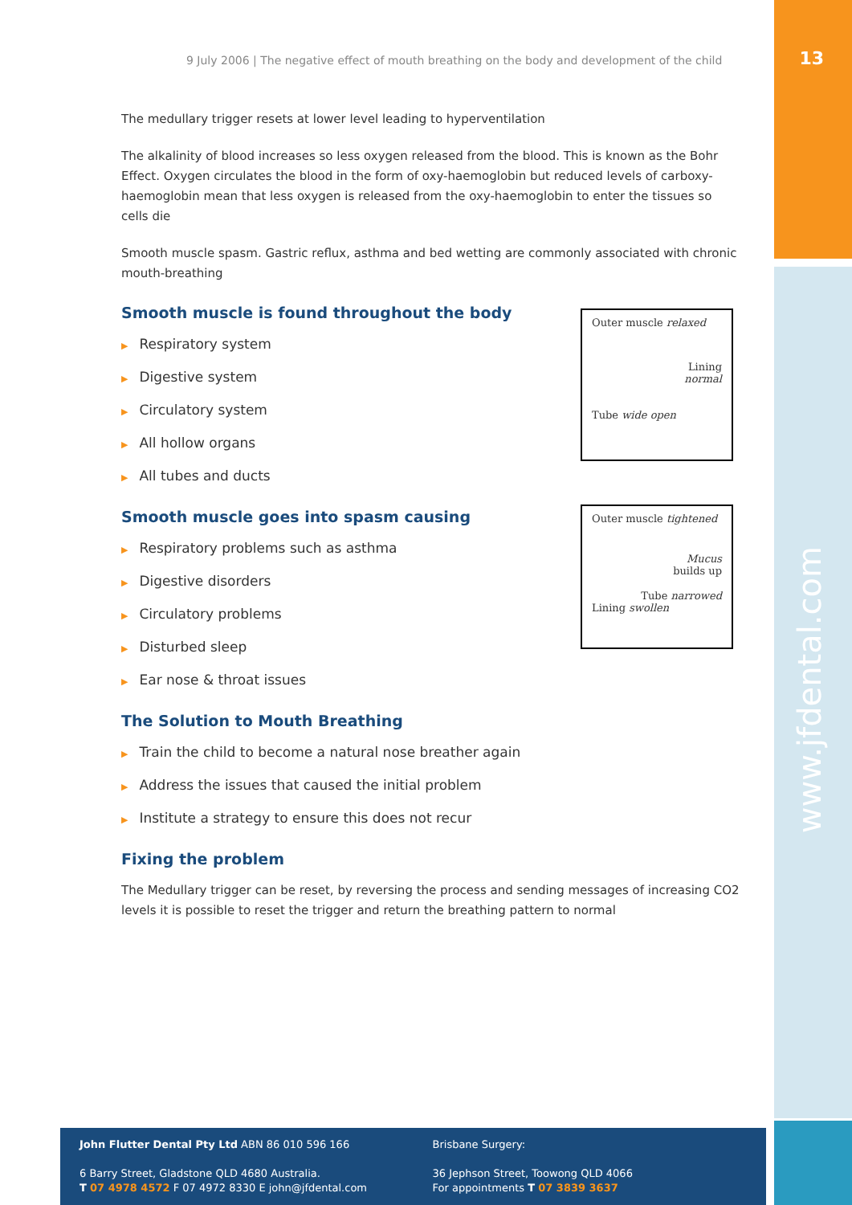13
www.jfdental.com
9 July 2006 | The negative effect of mouth breathing on the body and development of the child
The medullary trigger resets at lower level leading to hyperventilation
The alkalinity of blood increases so less oxygen released from the blood. This is known as the Bohr Effect. Oxygen circulates the blood in the form of oxy-haemoglobin but reduced levels of carboxy-haemoglobin mean that less oxygen is released from the oxy-haemoglobin to enter the tissues so cells die
Smooth muscle spasm. Gastric reflux, asthma and bed wetting are commonly associated with chronic mouth-breathing
Smooth muscle is found throughout the body
▶ Respiratory system
▶ Digestive system
▶ Circulatory system
▶ All hollow organs
▶ All tubes and ducts
Smooth muscle goes into spasm causing
▶ Respiratory problems such as asthma
▶ Digestive disorders
▶ Circulatory problems
▶ Disturbed sleep
▶ Ear nose & throat issues
The Solution to Mouth Breathing
▶ Train the child to become a natural nose breather again
▶ Address the issues that caused the initial problem
▶ Institute a strategy to ensure this does not recur
Fixing the problem
The Medullary trigger can be reset, by reversing the process and sending messages of increasing CO2 levels it is possible to reset the trigger and return the breathing pattern to normal
Outer muscle relaxed
Lining
normal
Tube wide open
Outer muscle tightened
Mucus
builds up
Tube narrowed
Lining swollen
John Flutter Dental Pty Ltd ABN 86 010 596 166
6 Barry Street, Gladstone QLD 4680 Australia.
T 07 4978 4572 F 07 4972 8330 E john@jfdental.com
Brisbane Surgery:
36 Jephson Street, Toowong QLD 4066
For appointments T 07 3839 3637